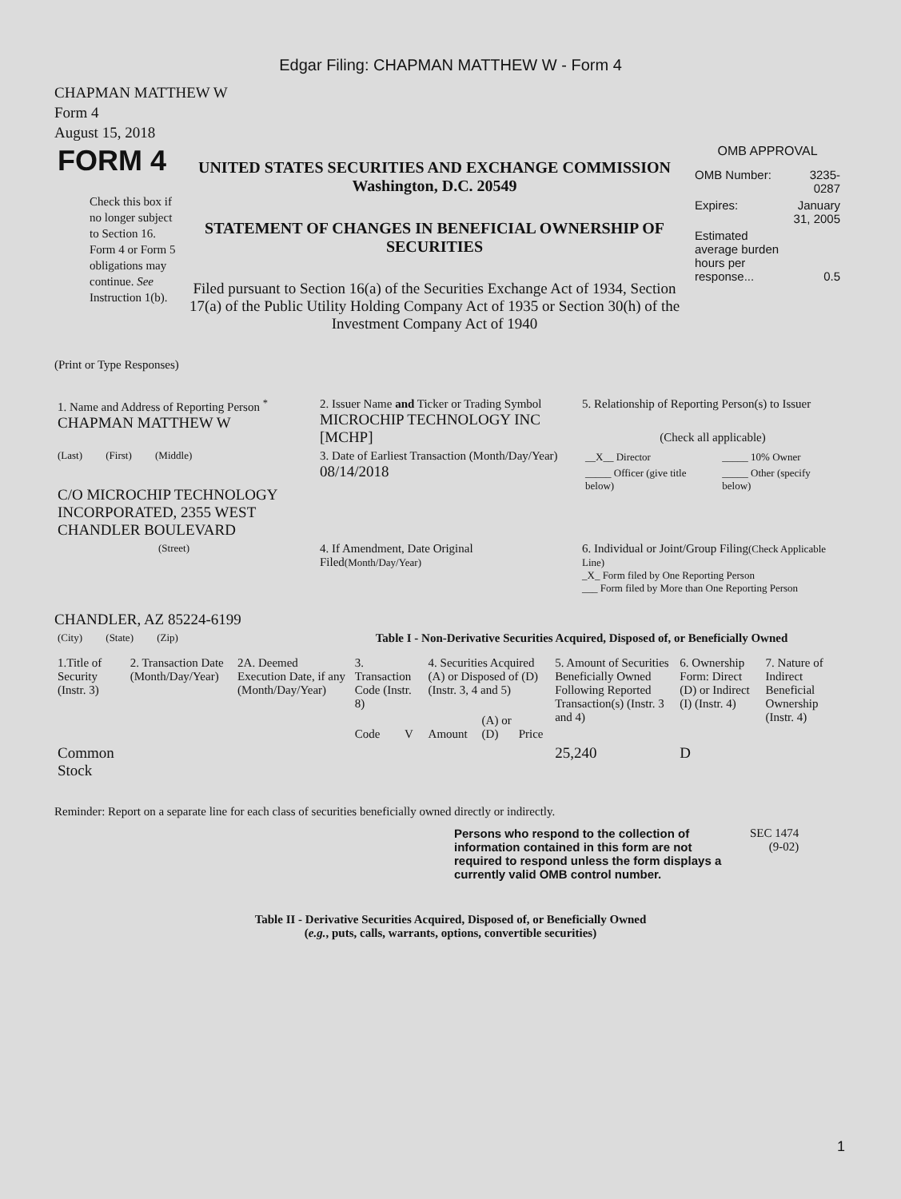Edgar Filing: CHAPMAN MATTHEW W - Form 4
CHAPMAN MATTHEW W
Form 4
August 15, 2018
| FORM 4 Check this box if no longer subject to Section 16. Form 4 or Form 5 obligations may continue. See Instruction 1(b). | UNITED STATES SECURITIES AND EXCHANGE COMMISSION Washington, D.C. 20549 STATEMENT OF CHANGES IN BENEFICIAL OWNERSHIP OF SECURITIES Filed pursuant to Section 16(a) of the Securities Exchange Act of 1934, Section 17(a) of the Public Utility Holding Company Act of 1935 or Section 30(h) of the Investment Company Act of 1940 | OMB APPROVAL / OMB Number: / 3235-0287 / / Expires: / January 31, 2005 / / Estimated average burden hours per response... / 0.5 / |
(Print or Type Responses)
| 1. Name and Address of Reporting Person <sup>*</sup> CHAPMAN MATTHEW W | 2. Issuer Name and Ticker or Trading Symbol MICROCHIP TECHNOLOGY INC [MCHP] | 5. Relationship of Reporting Person(s) to Issuer (Check all applicable) |
| (Last) (First) (Middle) C/O MICROCHIP TECHNOLOGY INCORPORATED, 2355 WEST CHANDLER BOULEVARD | 3. Date of Earliest Transaction (Month/Day/Year) 08/14/2018 | / __X__ Director / _____ 10% Owner / / _____ Officer (give title below) / _____ Other (specify below) / |
| (Street) CHANDLER, AZ 85224-6199 | 4. If Amendment, Date Original Filed (Month/Day/Year) | 6. Individual or Joint/Group Filing (Check Applicable Line) _X_ Form filed by One Reporting Person ___ Form filed by More than One Reporting Person |
| (City) (State) (Zip) | Table I - Non-Derivative Securities Acquired, Disposed of, or Beneficially Owned | |
| 1.Title of Security (Instr. 3) | 2. Transaction Date (Month/Day/Year) | 2A. Deemed Execution Date, if any (Month/Day/Year) | 3. Transaction Code (Instr. 8) | | 4. Securities Acquired (A) or Disposed of (D) (Instr. 3, 4 and 5) | | | 5. Amount of Securities Beneficially Owned Following Reported Transaction(s) (Instr. 3 and 4) | 6. Ownership Form: Direct (D) or Indirect (I) (Instr. 4) | 7. Nature of Indirect Beneficial Ownership (Instr. 4) |
| --- | --- | --- | --- | --- | --- | --- | --- | --- | --- | --- |
| | | | Code | V | Amount | (A) or (D) | Price | | | |
| Common Stock | | | | | | | | 25,240 | D | |
Reminder: Report on a separate line for each class of securities beneficially owned directly or indirectly.
Persons who respond to the collection of information contained in this form are not required to respond unless the form displays a currently valid OMB control number.
SEC 1474
(9-02)
Table II - Derivative Securities Acquired, Disposed of, or Beneficially Owned
(e.g., puts, calls, warrants, options, convertible securities)
1